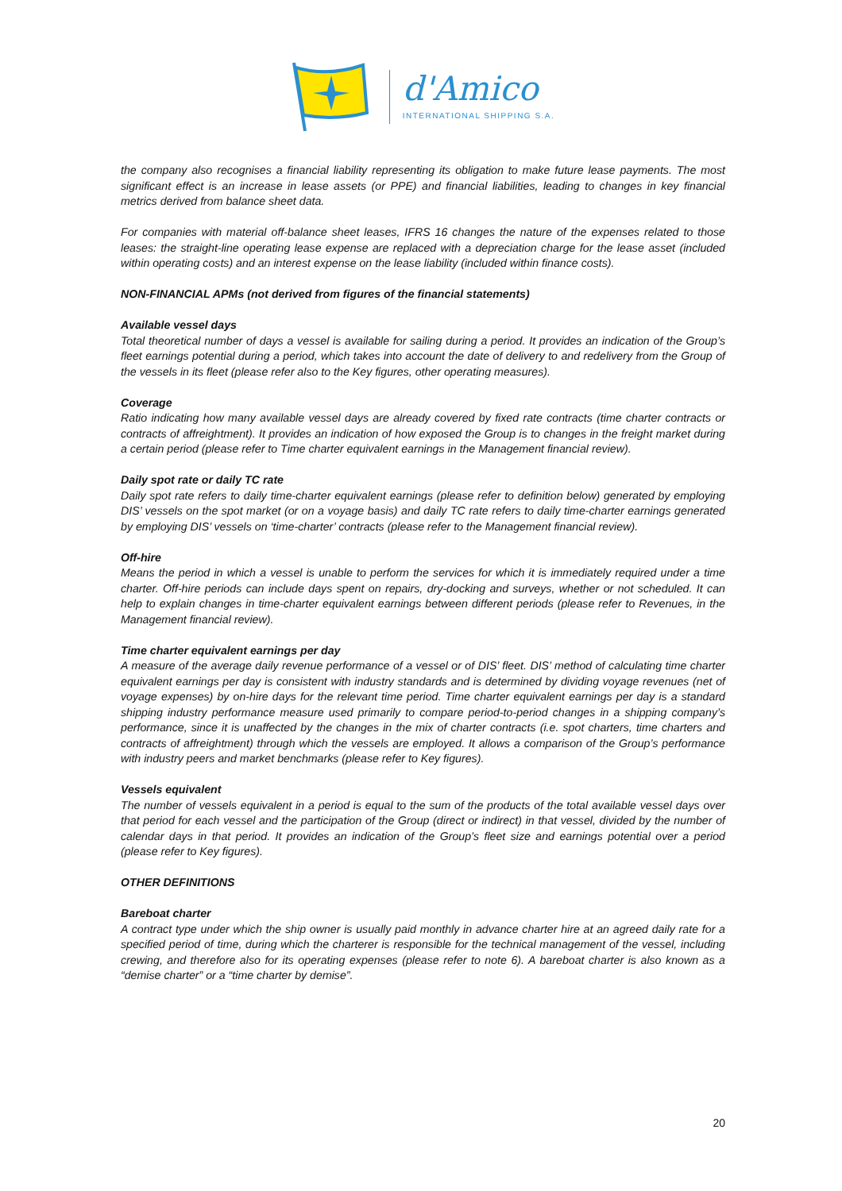d'Amico
INTERNATIONAL SHIPPING S.A.
the company also recognises a financial liability representing its obligation to make future lease payments. The most significant effect is an increase in lease assets (or PPE) and financial liabilities, leading to changes in key financial metrics derived from balance sheet data.
For companies with material off-balance sheet leases, IFRS 16 changes the nature of the expenses related to those leases: the straight-line operating lease expense are replaced with a depreciation charge for the lease asset (included within operating costs) and an interest expense on the lease liability (included within finance costs).
NON-FINANCIAL APMs (not derived from figures of the financial statements)
Available vessel days
Total theoretical number of days a vessel is available for sailing during a period. It provides an indication of the Group’s fleet earnings potential during a period, which takes into account the date of delivery to and redelivery from the Group of the vessels in its fleet (please refer also to the Key figures, other operating measures).
Coverage
Ratio indicating how many available vessel days are already covered by fixed rate contracts (time charter contracts or contracts of affreightment). It provides an indication of how exposed the Group is to changes in the freight market during a certain period (please refer to Time charter equivalent earnings in the Management financial review).
Daily spot rate or daily TC rate
Daily spot rate refers to daily time-charter equivalent earnings (please refer to definition below) generated by employing DIS’ vessels on the spot market (or on a voyage basis) and daily TC rate refers to daily time-charter earnings generated by employing DIS’ vessels on ‘time-charter’ contracts (please refer to the Management financial review).
Off-hire
Means the period in which a vessel is unable to perform the services for which it is immediately required under a time charter. Off-hire periods can include days spent on repairs, dry-docking and surveys, whether or not scheduled. It can help to explain changes in time-charter equivalent earnings between different periods (please refer to Revenues, in the Management financial review).
Time charter equivalent earnings per day
A measure of the average daily revenue performance of a vessel or of DIS’ fleet. DIS’ method of calculating time charter equivalent earnings per day is consistent with industry standards and is determined by dividing voyage revenues (net of voyage expenses) by on-hire days for the relevant time period. Time charter equivalent earnings per day is a standard shipping industry performance measure used primarily to compare period-to-period changes in a shipping company’s performance, since it is unaffected by the changes in the mix of charter contracts (i.e. spot charters, time charters and contracts of affreightment) through which the vessels are employed. It allows a comparison of the Group’s performance with industry peers and market benchmarks (please refer to Key figures).
Vessels equivalent
The number of vessels equivalent in a period is equal to the sum of the products of the total available vessel days over that period for each vessel and the participation of the Group (direct or indirect) in that vessel, divided by the number of calendar days in that period. It provides an indication of the Group’s fleet size and earnings potential over a period (please refer to Key figures).
OTHER DEFINITIONS
Bareboat charter
A contract type under which the ship owner is usually paid monthly in advance charter hire at an agreed daily rate for a specified period of time, during which the charterer is responsible for the technical management of the vessel, including crewing, and therefore also for its operating expenses (please refer to note 6). A bareboat charter is also known as a “demise charter” or a “time charter by demise”.
20